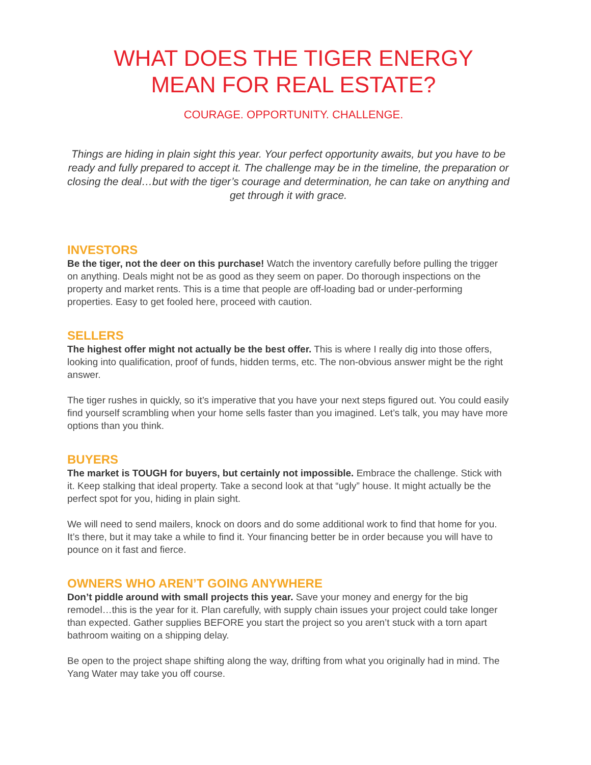WHAT DOES THE TIGER ENERGY
MEAN FOR REAL ESTATE?
COURAGE. OPPORTUNITY. CHALLENGE.
Things are hiding in plain sight this year. Your perfect opportunity awaits, but you have to be ready and fully prepared to accept it. The challenge may be in the timeline, the preparation or closing the deal…but with the tiger’s courage and determination, he can take on anything and get through it with grace.
INVESTORS
Be the tiger, not the deer on this purchase! Watch the inventory carefully before pulling the trigger on anything. Deals might not be as good as they seem on paper. Do thorough inspections on the property and market rents. This is a time that people are off-loading bad or under-performing properties. Easy to get fooled here, proceed with caution.
SELLERS
The highest offer might not actually be the best offer. This is where I really dig into those offers, looking into qualification, proof of funds, hidden terms, etc. The non-obvious answer might be the right answer.
The tiger rushes in quickly, so it’s imperative that you have your next steps figured out. You could easily find yourself scrambling when your home sells faster than you imagined. Let’s talk, you may have more options than you think.
BUYERS
The market is TOUGH for buyers, but certainly not impossible. Embrace the challenge. Stick with it. Keep stalking that ideal property. Take a second look at that “ugly” house. It might actually be the perfect spot for you, hiding in plain sight.
We will need to send mailers, knock on doors and do some additional work to find that home for you. It’s there, but it may take a while to find it. Your financing better be in order because you will have to pounce on it fast and fierce.
OWNERS WHO AREN’T GOING ANYWHERE
Don’t piddle around with small projects this year. Save your money and energy for the big remodel…this is the year for it. Plan carefully, with supply chain issues your project could take longer than expected. Gather supplies BEFORE you start the project so you aren’t stuck with a torn apart bathroom waiting on a shipping delay.
Be open to the project shape shifting along the way, drifting from what you originally had in mind. The Yang Water may take you off course.